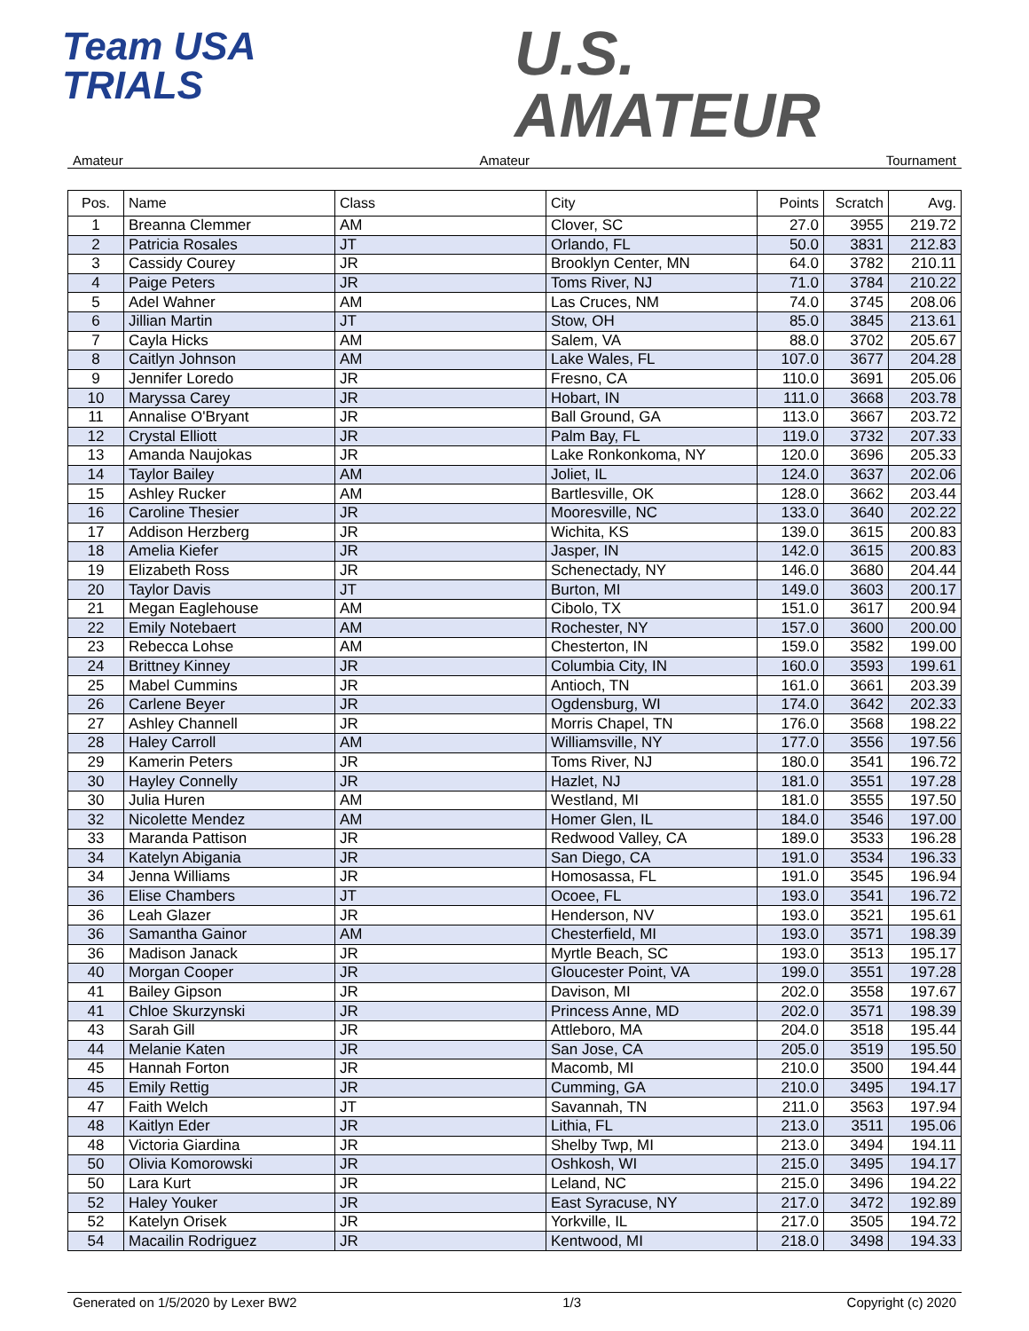Team USA
TRIALS
U.S.
AMATEUR
Amateur Amateur Tournament
| Pos. | Name | Class | City | Points | Scratch | Avg. |
| --- | --- | --- | --- | --- | --- | --- |
| 1 | Breanna Clemmer | AM | Clover, SC | 27.0 | 3955 | 219.72 |
| 2 | Patricia Rosales | JT | Orlando, FL | 50.0 | 3831 | 212.83 |
| 3 | Cassidy Courey | JR | Brooklyn Center, MN | 64.0 | 3782 | 210.11 |
| 4 | Paige Peters | JR | Toms River, NJ | 71.0 | 3784 | 210.22 |
| 5 | Adel Wahner | AM | Las Cruces, NM | 74.0 | 3745 | 208.06 |
| 6 | Jillian Martin | JT | Stow, OH | 85.0 | 3845 | 213.61 |
| 7 | Cayla Hicks | AM | Salem, VA | 88.0 | 3702 | 205.67 |
| 8 | Caitlyn Johnson | AM | Lake Wales, FL | 107.0 | 3677 | 204.28 |
| 9 | Jennifer Loredo | JR | Fresno, CA | 110.0 | 3691 | 205.06 |
| 10 | Maryssa Carey | JR | Hobart, IN | 111.0 | 3668 | 203.78 |
| 11 | Annalise O'Bryant | JR | Ball Ground, GA | 113.0 | 3667 | 203.72 |
| 12 | Crystal Elliott | JR | Palm Bay, FL | 119.0 | 3732 | 207.33 |
| 13 | Amanda Naujokas | JR | Lake Ronkonkoma, NY | 120.0 | 3696 | 205.33 |
| 14 | Taylor Bailey | AM | Joliet, IL | 124.0 | 3637 | 202.06 |
| 15 | Ashley Rucker | AM | Bartlesville, OK | 128.0 | 3662 | 203.44 |
| 16 | Caroline Thesier | JR | Mooresville, NC | 133.0 | 3640 | 202.22 |
| 17 | Addison Herzberg | JR | Wichita, KS | 139.0 | 3615 | 200.83 |
| 18 | Amelia Kiefer | JR | Jasper, IN | 142.0 | 3615 | 200.83 |
| 19 | Elizabeth Ross | JR | Schenectady, NY | 146.0 | 3680 | 204.44 |
| 20 | Taylor Davis | JT | Burton, MI | 149.0 | 3603 | 200.17 |
| 21 | Megan Eaglehouse | AM | Cibolo, TX | 151.0 | 3617 | 200.94 |
| 22 | Emily Notebaert | AM | Rochester, NY | 157.0 | 3600 | 200.00 |
| 23 | Rebecca Lohse | AM | Chesterton, IN | 159.0 | 3582 | 199.00 |
| 24 | Brittney Kinney | JR | Columbia City, IN | 160.0 | 3593 | 199.61 |
| 25 | Mabel Cummins | JR | Antioch, TN | 161.0 | 3661 | 203.39 |
| 26 | Carlene Beyer | JR | Ogdensburg, WI | 174.0 | 3642 | 202.33 |
| 27 | Ashley Channell | JR | Morris Chapel, TN | 176.0 | 3568 | 198.22 |
| 28 | Haley Carroll | AM | Williamsville, NY | 177.0 | 3556 | 197.56 |
| 29 | Kamerin Peters | JR | Toms River, NJ | 180.0 | 3541 | 196.72 |
| 30 | Hayley Connelly | JR | Hazlet, NJ | 181.0 | 3551 | 197.28 |
| 30 | Julia Huren | AM | Westland, MI | 181.0 | 3555 | 197.50 |
| 32 | Nicolette Mendez | AM | Homer Glen, IL | 184.0 | 3546 | 197.00 |
| 33 | Maranda Pattison | JR | Redwood Valley, CA | 189.0 | 3533 | 196.28 |
| 34 | Katelyn Abigania | JR | San Diego, CA | 191.0 | 3534 | 196.33 |
| 34 | Jenna Williams | JR | Homosassa, FL | 191.0 | 3545 | 196.94 |
| 36 | Elise Chambers | JT | Ocoee, FL | 193.0 | 3541 | 196.72 |
| 36 | Leah Glazer | JR | Henderson, NV | 193.0 | 3521 | 195.61 |
| 36 | Samantha Gainor | AM | Chesterfield, MI | 193.0 | 3571 | 198.39 |
| 36 | Madison Janack | JR | Myrtle Beach, SC | 193.0 | 3513 | 195.17 |
| 40 | Morgan Cooper | JR | Gloucester Point, VA | 199.0 | 3551 | 197.28 |
| 41 | Bailey Gipson | JR | Davison, MI | 202.0 | 3558 | 197.67 |
| 41 | Chloe Skurzynski | JR | Princess Anne, MD | 202.0 | 3571 | 198.39 |
| 43 | Sarah Gill | JR | Attleboro, MA | 204.0 | 3518 | 195.44 |
| 44 | Melanie Katen | JR | San Jose, CA | 205.0 | 3519 | 195.50 |
| 45 | Hannah Forton | JR | Macomb, MI | 210.0 | 3500 | 194.44 |
| 45 | Emily Rettig | JR | Cumming, GA | 210.0 | 3495 | 194.17 |
| 47 | Faith Welch | JT | Savannah, TN | 211.0 | 3563 | 197.94 |
| 48 | Kaitlyn Eder | JR | Lithia, FL | 213.0 | 3511 | 195.06 |
| 48 | Victoria Giardina | JR | Shelby Twp, MI | 213.0 | 3494 | 194.11 |
| 50 | Olivia Komorowski | JR | Oshkosh, WI | 215.0 | 3495 | 194.17 |
| 50 | Lara Kurt | JR | Leland, NC | 215.0 | 3496 | 194.22 |
| 52 | Haley Youker | JR | East Syracuse, NY | 217.0 | 3472 | 192.89 |
| 52 | Katelyn Orisek | JR | Yorkville, IL | 217.0 | 3505 | 194.72 |
| 54 | Macailin Rodriguez | JR | Kentwood, MI | 218.0 | 3498 | 194.33 |
Generated on 1/5/2020 by Lexer BW2 1/3 Copyright (c) 2020